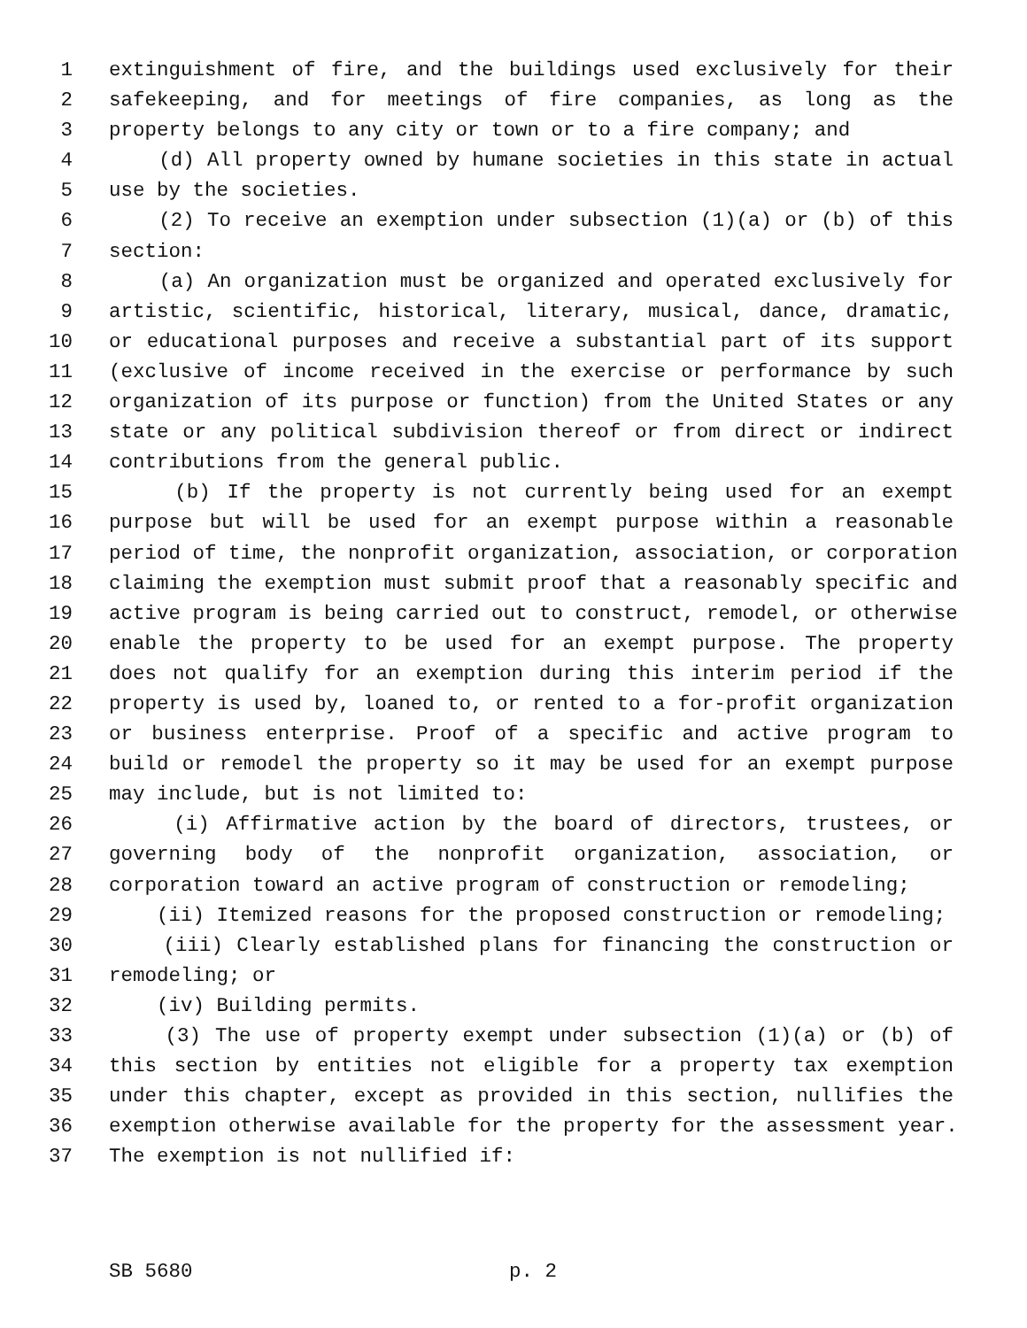1 extinguishment of fire, and the buildings used exclusively for their
2 safekeeping, and for meetings of fire companies, as long as the
3 property belongs to any city or town or to a fire company; and
4 (d) All property owned by humane societies in this state in actual
5 use by the societies.
6 (2) To receive an exemption under subsection (1)(a) or (b) of this
7 section:
8 (a) An organization must be organized and operated exclusively for
9 artistic, scientific, historical, literary, musical, dance, dramatic,
10 or educational purposes and receive a substantial part of its support
11 (exclusive of income received in the exercise or performance by such
12 organization of its purpose or function) from the United States or any
13 state or any political subdivision thereof or from direct or indirect
14 contributions from the general public.
15 (b) If the property is not currently being used for an exempt
16 purpose but will be used for an exempt purpose within a reasonable
17 period of time, the nonprofit organization, association, or corporation
18 claiming the exemption must submit proof that a reasonably specific and
19 active program is being carried out to construct, remodel, or otherwise
20 enable the property to be used for an exempt purpose. The property
21 does not qualify for an exemption during this interim period if the
22 property is used by, loaned to, or rented to a for-profit organization
23 or business enterprise. Proof of a specific and active program to
24 build or remodel the property so it may be used for an exempt purpose
25 may include, but is not limited to:
26 (i) Affirmative action by the board of directors, trustees, or
27 governing body of the nonprofit organization, association, or
28 corporation toward an active program of construction or remodeling;
29 (ii) Itemized reasons for the proposed construction or remodeling;
30 (iii) Clearly established plans for financing the construction or
31 remodeling; or
32 (iv) Building permits.
33 (3) The use of property exempt under subsection (1)(a) or (b) of
34 this section by entities not eligible for a property tax exemption
35 under this chapter, except as provided in this section, nullifies the
36 exemption otherwise available for the property for the assessment year.
37 The exemption is not nullified if:
SB 5680 p. 2